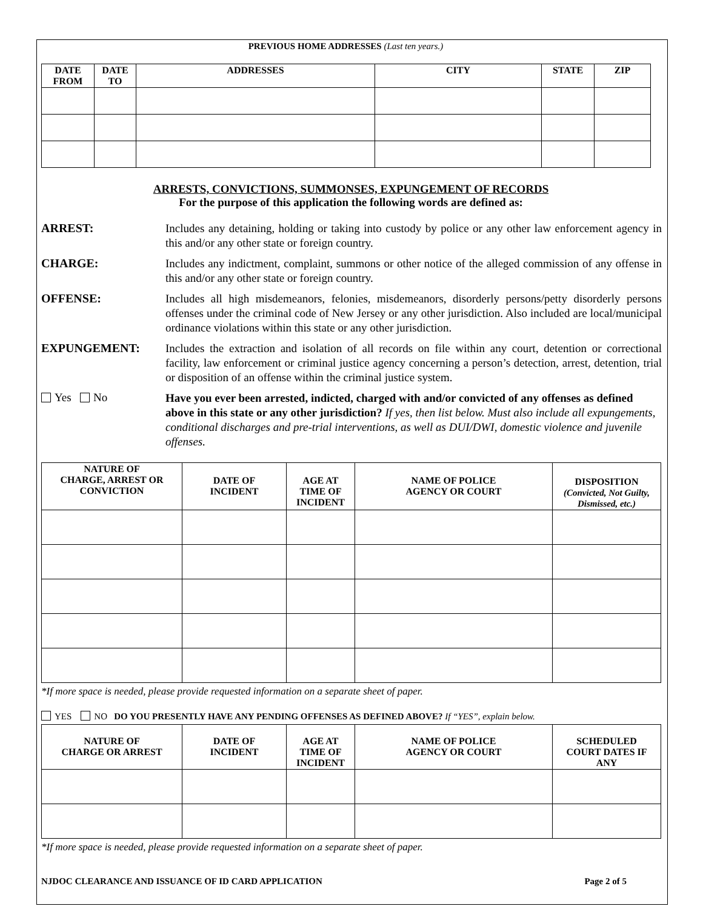PREVIOUS HOME ADDRESSES (Last ten years.)
| DATE FROM | DATE TO | ADDRESSES | CITY | STATE | ZIP |
| --- | --- | --- | --- | --- | --- |
ARRESTS, CONVICTIONS, SUMMONSES, EXPUNGEMENT OF RECORDS
For the purpose of this application the following words are defined as:
ARREST:
Includes any detaining, holding or taking into custody by police or any other law enforcement agency in this and/or any other state or foreign country.
CHARGE:
Includes any indictment, complaint, summons or other notice of the alleged commission of any offense in this and/or any other state or foreign country.
OFFENSE:
Includes all high misdemeanors, felonies, misdemeanors, disorderly persons/petty disorderly persons offenses under the criminal code of New Jersey or any other jurisdiction. Also included are local/municipal ordinance violations within this state or any other jurisdiction.
EXPUNGEMENT:
Includes the extraction and isolation of all records on file within any court, detention or correctional facility, law enforcement or criminal justice agency concerning a person’s detection, arrest, detention, trial or disposition of an offense within the criminal justice system.
Yes No
Have you ever been arrested, indicted, charged with and/or convicted of any offenses as defined above in this state or any other jurisdiction? If yes, then list below. Must also include all expungements, conditional discharges and pre-trial interventions, as well as DUI/DWI, domestic violence and juvenile offenses.
| NATURE OF CHARGE, ARREST OR CONVICTION | DATE OF INCIDENT | AGE AT TIME OF INCIDENT | NAME OF POLICE AGENCY OR COURT | DISPOSITION (Convicted, Not Guilty, Dismissed, etc.) |
| --- | --- | --- | --- | --- |
*If more space is needed, please provide requested information on a separate sheet of paper.
YES NO DO YOU PRESENTLY HAVE ANY PENDING OFFENSES AS DEFINED ABOVE? If “YES”, explain below.
| NATURE OF CHARGE OR ARREST | DATE OF INCIDENT | AGE AT TIME OF INCIDENT | NAME OF POLICE AGENCY OR COURT | SCHEDULED COURT DATES IF ANY |
| --- | --- | --- | --- | --- |
*If more space is needed, please provide requested information on a separate sheet of paper.
NJDOC CLEARANCE AND ISSUANCE OF ID CARD APPLICATION Page 2 of 5